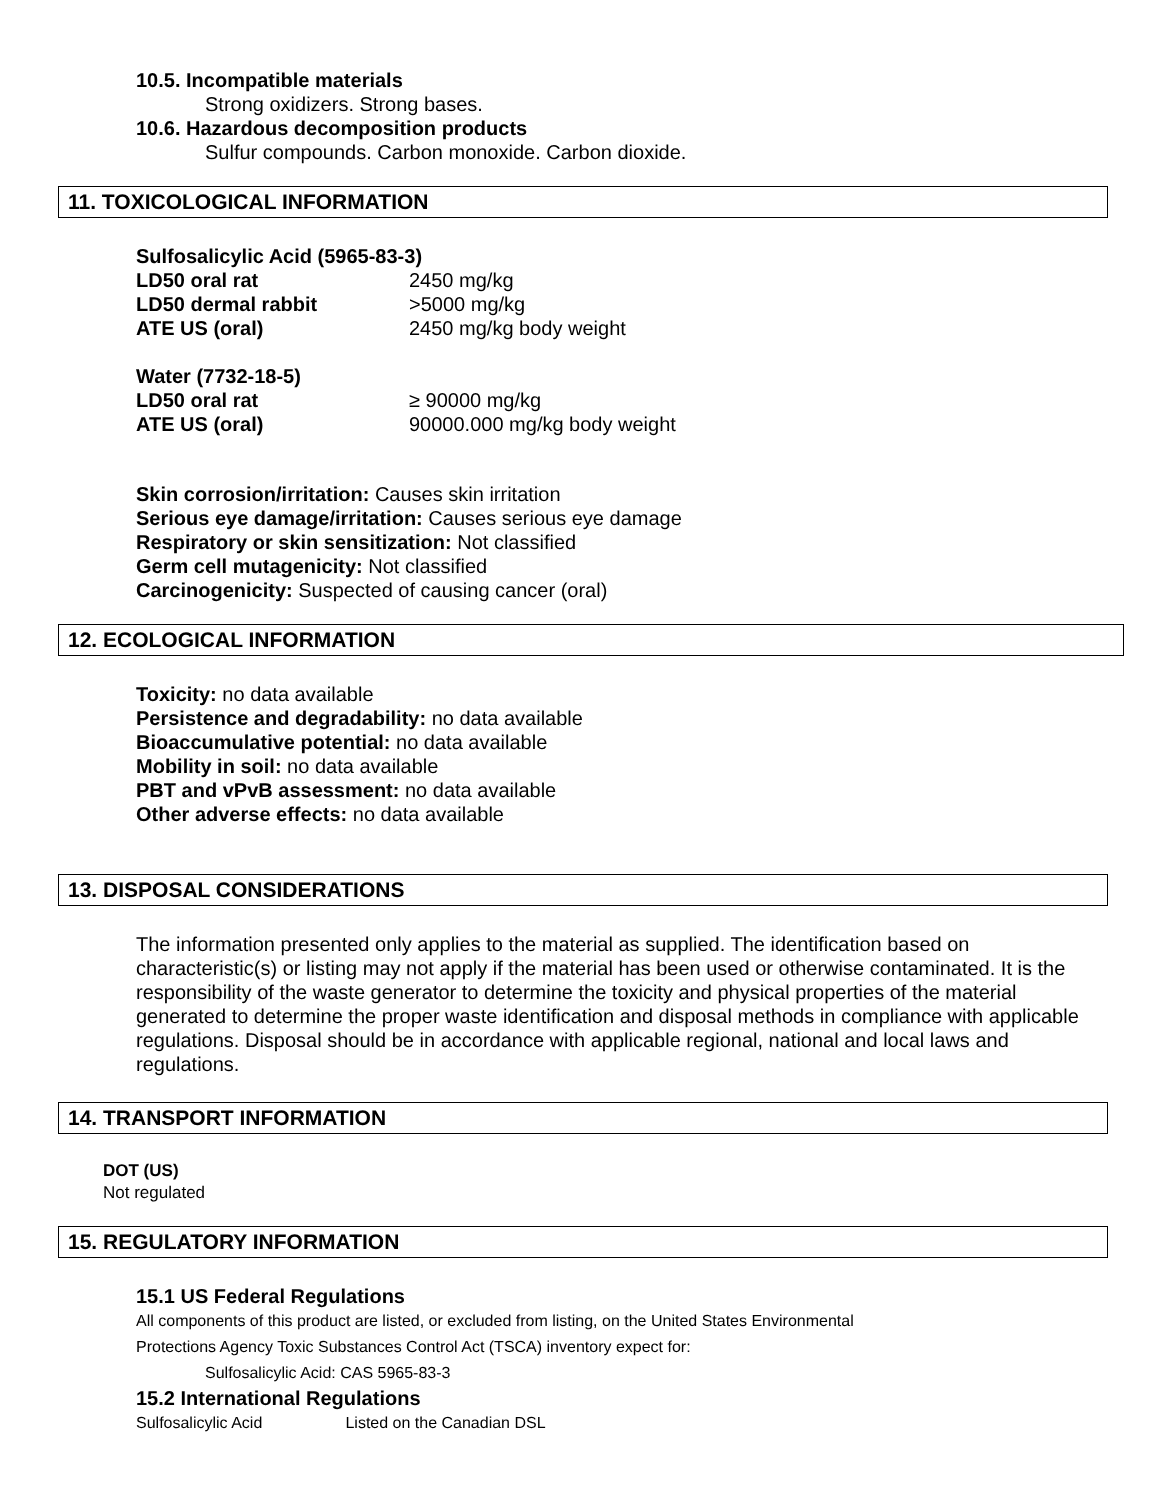10.5. Incompatible materials
Strong oxidizers. Strong bases.
10.6. Hazardous decomposition products
Sulfur compounds. Carbon monoxide. Carbon dioxide.
11. TOXICOLOGICAL INFORMATION
Sulfosalicylic Acid (5965-83-3)
LD50 oral rat 2450 mg/kg
LD50 dermal rabbit >5000 mg/kg
ATE US (oral) 2450 mg/kg body weight
Water (7732-18-5)
LD50 oral rat ≥ 90000 mg/kg
ATE US (oral) 90000.000 mg/kg body weight
Skin corrosion/irritation: Causes skin irritation
Serious eye damage/irritation: Causes serious eye damage
Respiratory or skin sensitization: Not classified
Germ cell mutagenicity: Not classified
Carcinogenicity: Suspected of causing cancer (oral)
12. ECOLOGICAL INFORMATION
Toxicity: no data available
Persistence and degradability: no data available
Bioaccumulative potential: no data available
Mobility in soil: no data available
PBT and vPvB assessment: no data available
Other adverse effects: no data available
13. DISPOSAL CONSIDERATIONS
The information presented only applies to the material as supplied. The identification based on characteristic(s) or listing may not apply if the material has been used or otherwise contaminated. It is the responsibility of the waste generator to determine the toxicity and physical properties of the material generated to determine the proper waste identification and disposal methods in compliance with applicable regulations. Disposal should be in accordance with applicable regional, national and local laws and regulations.
14. TRANSPORT INFORMATION
DOT (US)
Not regulated
15. REGULATORY INFORMATION
15.1 US Federal Regulations
All components of this product are listed, or excluded from listing, on the United States Environmental
Protections Agency Toxic Substances Control Act (TSCA) inventory expect for:
Sulfosalicylic Acid: CAS 5965-83-3
15.2 International Regulations
Sulfosalicylic Acid Listed on the Canadian DSL